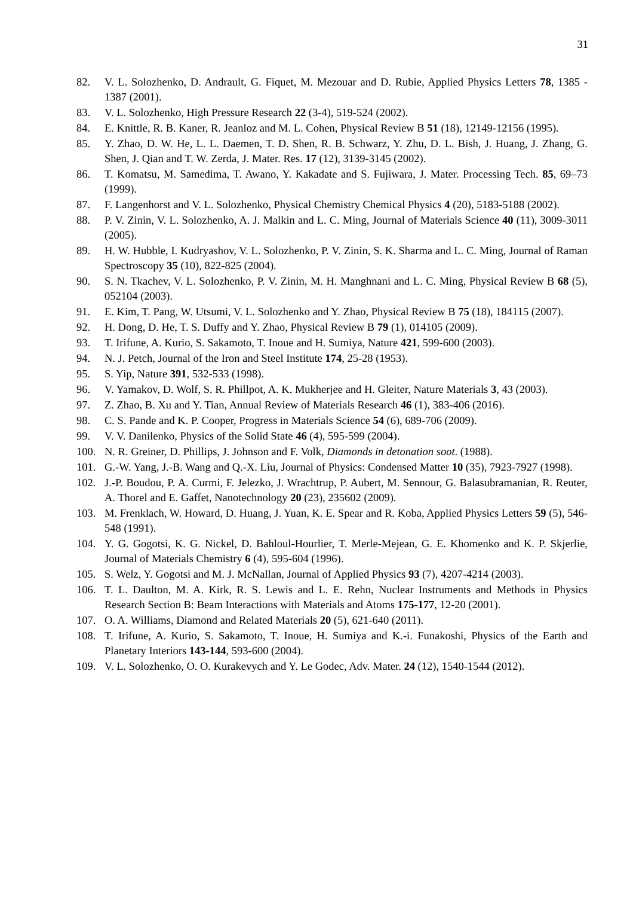31
82. V. L. Solozhenko, D. Andrault, G. Fiquet, M. Mezouar and D. Rubie, Applied Physics Letters 78, 1385 - 1387 (2001).
83. V. L. Solozhenko, High Pressure Research 22 (3-4), 519-524 (2002).
84. E. Knittle, R. B. Kaner, R. Jeanloz and M. L. Cohen, Physical Review B 51 (18), 12149-12156 (1995).
85. Y. Zhao, D. W. He, L. L. Daemen, T. D. Shen, R. B. Schwarz, Y. Zhu, D. L. Bish, J. Huang, J. Zhang, G. Shen, J. Qian and T. W. Zerda, J. Mater. Res. 17 (12), 3139-3145 (2002).
86. T. Komatsu, M. Samedima, T. Awano, Y. Kakadate and S. Fujiwara, J. Mater. Processing Tech. 85, 69–73 (1999).
87. F. Langenhorst and V. L. Solozhenko, Physical Chemistry Chemical Physics 4 (20), 5183-5188 (2002).
88. P. V. Zinin, V. L. Solozhenko, A. J. Malkin and L. C. Ming, Journal of Materials Science 40 (11), 3009-3011 (2005).
89. H. W. Hubble, I. Kudryashov, V. L. Solozhenko, P. V. Zinin, S. K. Sharma and L. C. Ming, Journal of Raman Spectroscopy 35 (10), 822-825 (2004).
90. S. N. Tkachev, V. L. Solozhenko, P. V. Zinin, M. H. Manghnani and L. C. Ming, Physical Review B 68 (5), 052104 (2003).
91. E. Kim, T. Pang, W. Utsumi, V. L. Solozhenko and Y. Zhao, Physical Review B 75 (18), 184115 (2007).
92. H. Dong, D. He, T. S. Duffy and Y. Zhao, Physical Review B 79 (1), 014105 (2009).
93. T. Irifune, A. Kurio, S. Sakamoto, T. Inoue and H. Sumiya, Nature 421, 599-600 (2003).
94. N. J. Petch, Journal of the Iron and Steel Institute 174, 25-28 (1953).
95. S. Yip, Nature 391, 532-533 (1998).
96. V. Yamakov, D. Wolf, S. R. Phillpot, A. K. Mukherjee and H. Gleiter, Nature Materials 3, 43 (2003).
97. Z. Zhao, B. Xu and Y. Tian, Annual Review of Materials Research 46 (1), 383-406 (2016).
98. C. S. Pande and K. P. Cooper, Progress in Materials Science 54 (6), 689-706 (2009).
99. V. V. Danilenko, Physics of the Solid State 46 (4), 595-599 (2004).
100. N. R. Greiner, D. Phillips, J. Johnson and F. Volk, Diamonds in detonation soot. (1988).
101. G.-W. Yang, J.-B. Wang and Q.-X. Liu, Journal of Physics: Condensed Matter 10 (35), 7923-7927 (1998).
102. J.-P. Boudou, P. A. Curmi, F. Jelezko, J. Wrachtrup, P. Aubert, M. Sennour, G. Balasubramanian, R. Reuter, A. Thorel and E. Gaffet, Nanotechnology 20 (23), 235602 (2009).
103. M. Frenklach, W. Howard, D. Huang, J. Yuan, K. E. Spear and R. Koba, Applied Physics Letters 59 (5), 546-548 (1991).
104. Y. G. Gogotsi, K. G. Nickel, D. Bahloul-Hourlier, T. Merle-Mejean, G. E. Khomenko and K. P. Skjerlie, Journal of Materials Chemistry 6 (4), 595-604 (1996).
105. S. Welz, Y. Gogotsi and M. J. McNallan, Journal of Applied Physics 93 (7), 4207-4214 (2003).
106. T. L. Daulton, M. A. Kirk, R. S. Lewis and L. E. Rehn, Nuclear Instruments and Methods in Physics Research Section B: Beam Interactions with Materials and Atoms 175-177, 12-20 (2001).
107. O. A. Williams, Diamond and Related Materials 20 (5), 621-640 (2011).
108. T. Irifune, A. Kurio, S. Sakamoto, T. Inoue, H. Sumiya and K.-i. Funakoshi, Physics of the Earth and Planetary Interiors 143-144, 593-600 (2004).
109. V. L. Solozhenko, O. O. Kurakevych and Y. Le Godec, Adv. Mater. 24 (12), 1540-1544 (2012).